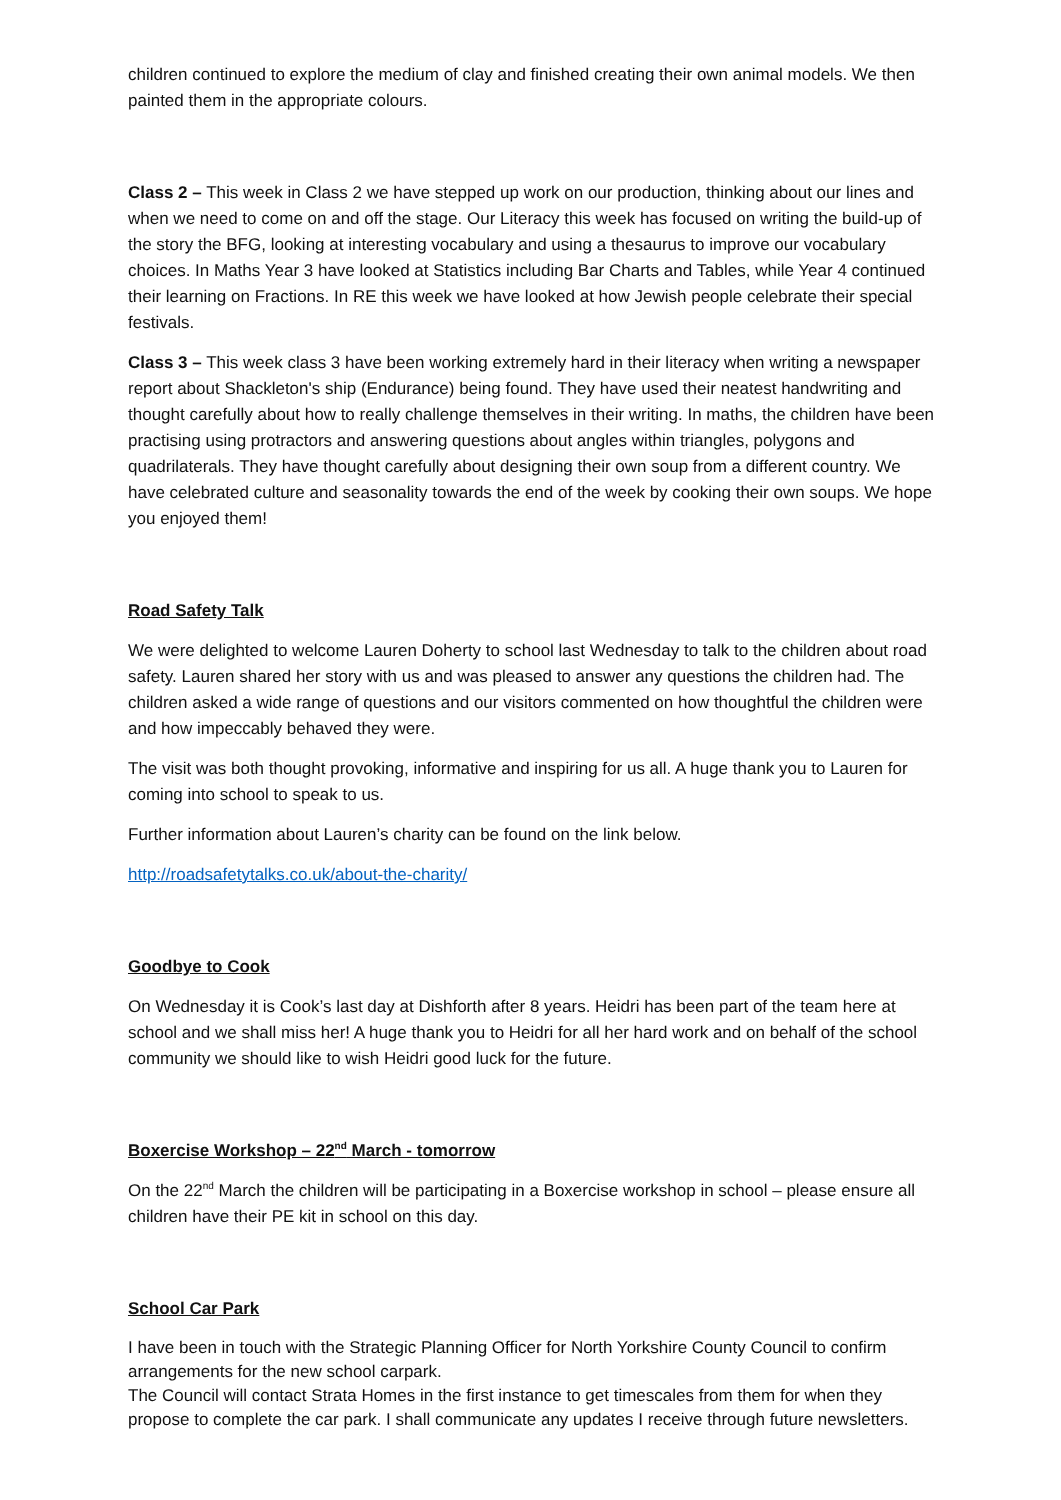children continued to explore the medium of clay and finished creating their own animal models. We then painted them in the appropriate colours.
Class 2 – This week in Class 2 we have stepped up work on our production, thinking about our lines and when we need to come on and off the stage. Our Literacy this week has focused on writing the build-up of the story the BFG, looking at interesting vocabulary and using a thesaurus to improve our vocabulary choices. In Maths Year 3 have looked at Statistics including Bar Charts and Tables, while Year 4 continued their learning on Fractions. In RE this week we have looked at how Jewish people celebrate their special festivals.
Class 3 – This week class 3 have been working extremely hard in their literacy when writing a newspaper report about Shackleton's ship (Endurance) being found. They have used their neatest handwriting and thought carefully about how to really challenge themselves in their writing. In maths, the children have been practising using protractors and answering questions about angles within triangles, polygons and quadrilaterals. They have thought carefully about designing their own soup from a different country. We have celebrated culture and seasonality towards the end of the week by cooking their own soups. We hope you enjoyed them!
Road Safety Talk
We were delighted to welcome Lauren Doherty to school last Wednesday to talk to the children about road safety. Lauren shared her story with us and was pleased to answer any questions the children had. The children asked a wide range of questions and our visitors commented on how thoughtful the children were and how impeccably behaved they were.
The visit was both thought provoking, informative and inspiring for us all. A huge thank you to Lauren for coming into school to speak to us.
Further information about Lauren’s charity can be found on the link below.
http://roadsafetytalks.co.uk/about-the-charity/
Goodbye to Cook
On Wednesday it is Cook’s last day at Dishforth after 8 years. Heidri has been part of the team here at school and we shall miss her! A huge thank you to Heidri for all her hard work and on behalf of the school community we should like to wish Heidri good luck for the future.
Boxercise Workshop – 22<sup>nd</sup> March - tomorrow
On the 22<sup>nd</sup> March the children will be participating in a Boxercise workshop in school – please ensure all children have their PE kit in school on this day.
School Car Park
I have been in touch with the Strategic Planning Officer for North Yorkshire County Council to confirm arrangements for the new school carpark.
The Council will contact Strata Homes in the first instance to get timescales from them for when they propose to complete the car park. I shall communicate any updates I receive through future newsletters.